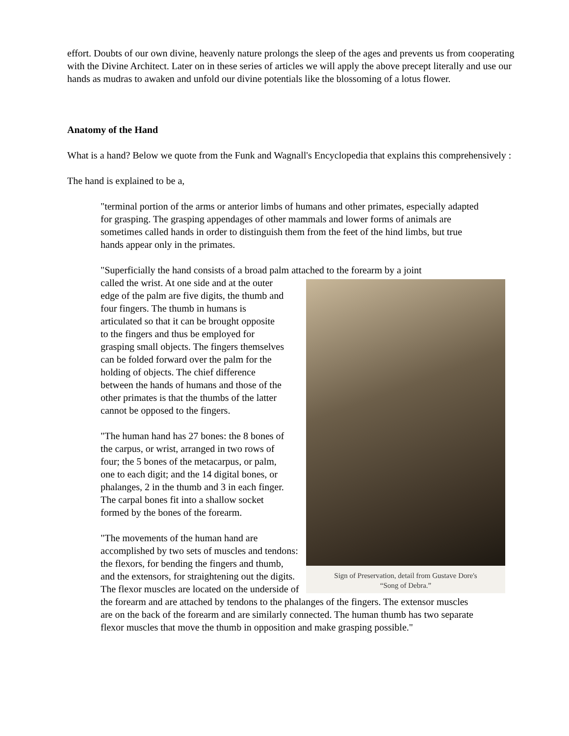effort. Doubts of our own divine, heavenly nature prolongs the sleep of the ages and prevents us from cooperating with the Divine Architect. Later on in these series of articles we will apply the above precept literally and use our hands as mudras to awaken and unfold our divine potentials like the blossoming of a lotus flower.
Anatomy of the Hand
What is a hand? Below we quote from the Funk and Wagnall's Encyclopedia that explains this comprehensively :
The hand is explained to be a,
"terminal portion of the arms or anterior limbs of humans and other primates, especially adapted for grasping. The grasping appendages of other mammals and lower forms of animals are sometimes called hands in order to distinguish them from the feet of the hind limbs, but true hands appear only in the primates.
"Superficially the hand consists of a broad palm attached to the forearm by a joint
Sign of Preservation, detail from Gustave Dore's
“Song of Debra.”
called the wrist. At one side and at the outer edge of the palm are five digits, the thumb and four fingers. The thumb in humans is articulated so that it can be brought opposite to the fingers and thus be employed for grasping small objects. The fingers themselves can be folded forward over the palm for the holding of objects. The chief difference between the hands of humans and those of the other primates is that the thumbs of the latter cannot be opposed to the fingers.
"The human hand has 27 bones: the 8 bones of the carpus, or wrist, arranged in two rows of four; the 5 bones of the metacarpus, or palm, one to each digit; and the 14 digital bones, or phalanges, 2 in the thumb and 3 in each finger. The carpal bones fit into a shallow socket formed by the bones of the forearm.
"The movements of the human hand are accomplished by two sets of muscles and tendons: the flexors, for bending the fingers and thumb, and the extensors, for straightening out the digits. The flexor muscles are located on the underside of the forearm and are attached by tendons to the phalanges of the fingers. The extensor muscles are on the back of the forearm and are similarly connected. The human thumb has two separate flexor muscles that move the thumb in opposition and make grasping possible."